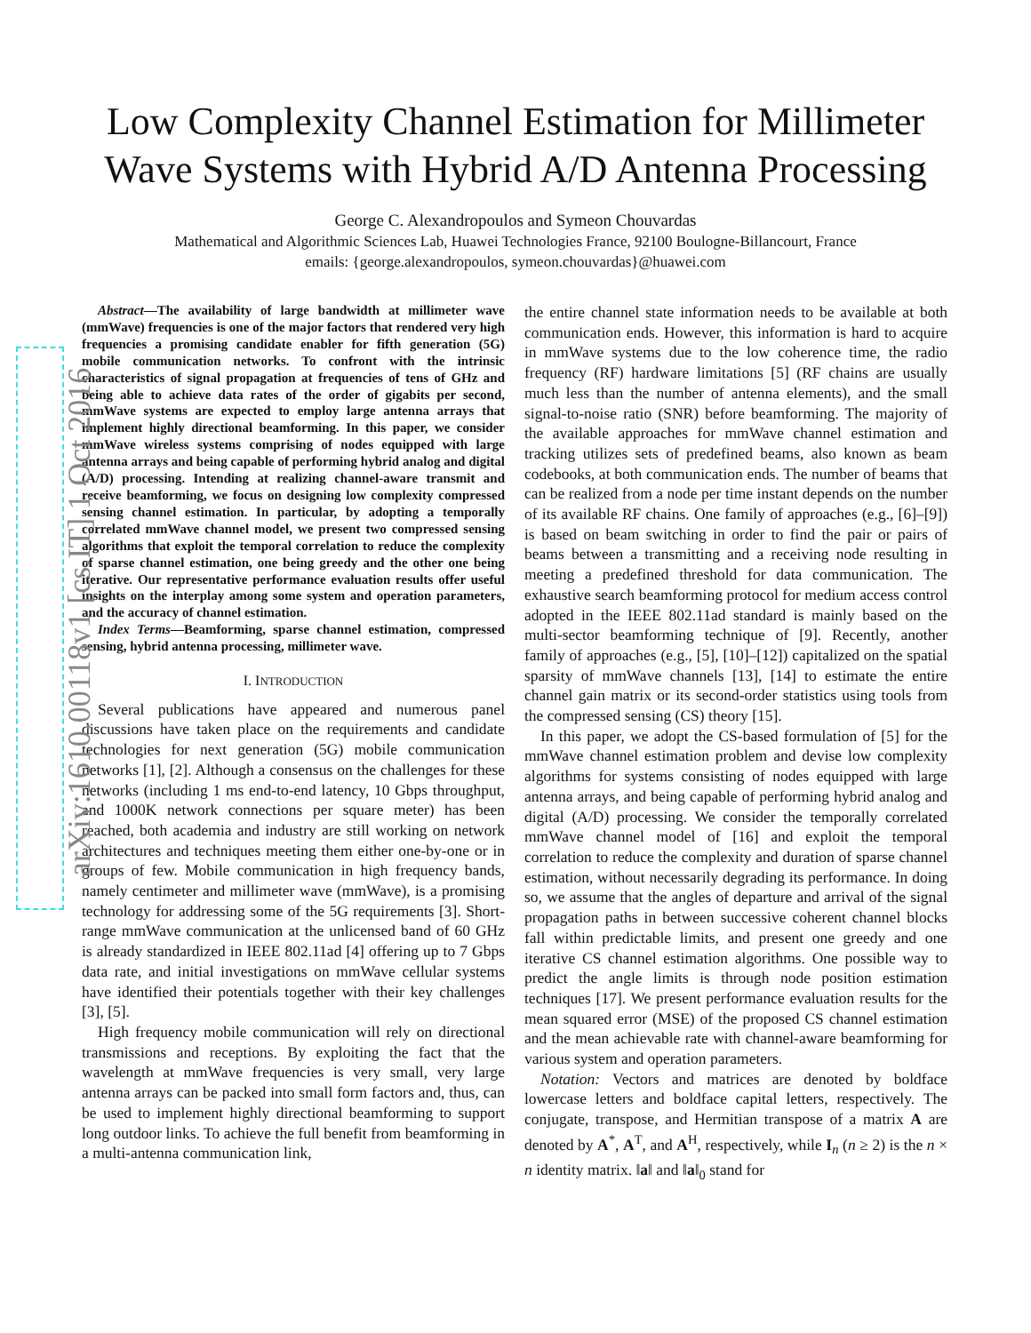arXiv:1610.00118v1 [cs.IT] 1 Oct 2016
Low Complexity Channel Estimation for Millimeter
Wave Systems with Hybrid A/D Antenna Processing
George C. Alexandropoulos and Symeon Chouvardas
Mathematical and Algorithmic Sciences Lab, Huawei Technologies France, 92100 Boulogne-Billancourt, France
emails: {george.alexandropoulos, symeon.chouvardas}@huawei.com
Abstract—The availability of large bandwidth at millimeter wave (mmWave) frequencies is one of the major factors that rendered very high frequencies a promising candidate enabler for fifth generation (5G) mobile communication networks. To confront with the intrinsic characteristics of signal propagation at frequencies of tens of GHz and being able to achieve data rates of the order of gigabits per second, mmWave systems are expected to employ large antenna arrays that implement highly directional beamforming. In this paper, we consider mmWave wireless systems comprising of nodes equipped with large antenna arrays and being capable of performing hybrid analog and digital (A/D) processing. Intending at realizing channel-aware transmit and receive beamforming, we focus on designing low complexity compressed sensing channel estimation. In particular, by adopting a temporally correlated mmWave channel model, we present two compressed sensing algorithms that exploit the temporal correlation to reduce the complexity of sparse channel estimation, one being greedy and the other one being iterative. Our representative performance evaluation results offer useful insights on the interplay among some system and operation parameters, and the accuracy of channel estimation.
Index Terms—Beamforming, sparse channel estimation, compressed sensing, hybrid antenna processing, millimeter wave.
I. INTRODUCTION
Several publications have appeared and numerous panel discussions have taken place on the requirements and candidate technologies for next generation (5G) mobile communication networks [1], [2]. Although a consensus on the challenges for these networks (including 1 ms end-to-end latency, 10 Gbps throughput, and 1000K network connections per square meter) has been reached, both academia and industry are still working on network architectures and techniques meeting them either one-by-one or in groups of few. Mobile communication in high frequency bands, namely centimeter and millimeter wave (mmWave), is a promising technology for addressing some of the 5G requirements [3]. Short-range mmWave communication at the unlicensed band of 60 GHz is already standardized in IEEE 802.11ad [4] offering up to 7 Gbps data rate, and initial investigations on mmWave cellular systems have identified their potentials together with their key challenges [3], [5].
High frequency mobile communication will rely on directional transmissions and receptions. By exploiting the fact that the wavelength at mmWave frequencies is very small, very large antenna arrays can be packed into small form factors and, thus, can be used to implement highly directional beamforming to support long outdoor links. To achieve the full benefit from beamforming in a multi-antenna communication link,
the entire channel state information needs to be available at both communication ends. However, this information is hard to acquire in mmWave systems due to the low coherence time, the radio frequency (RF) hardware limitations [5] (RF chains are usually much less than the number of antenna elements), and the small signal-to-noise ratio (SNR) before beamforming. The majority of the available approaches for mmWave channel estimation and tracking utilizes sets of predefined beams, also known as beam codebooks, at both communication ends. The number of beams that can be realized from a node per time instant depends on the number of its available RF chains. One family of approaches (e.g., [6]–[9]) is based on beam switching in order to find the pair or pairs of beams between a transmitting and a receiving node resulting in meeting a predefined threshold for data communication. The exhaustive search beamforming protocol for medium access control adopted in the IEEE 802.11ad standard is mainly based on the multi-sector beamforming technique of [9]. Recently, another family of approaches (e.g., [5], [10]–[12]) capitalized on the spatial sparsity of mmWave channels [13], [14] to estimate the entire channel gain matrix or its second-order statistics using tools from the compressed sensing (CS) theory [15].
In this paper, we adopt the CS-based formulation of [5] for the mmWave channel estimation problem and devise low complexity algorithms for systems consisting of nodes equipped with large antenna arrays, and being capable of performing hybrid analog and digital (A/D) processing. We consider the temporally correlated mmWave channel model of [16] and exploit the temporal correlation to reduce the complexity and duration of sparse channel estimation, without necessarily degrading its performance. In doing so, we assume that the angles of departure and arrival of the signal propagation paths in between successive coherent channel blocks fall within predictable limits, and present one greedy and one iterative CS channel estimation algorithms. One possible way to predict the angle limits is through node position estimation techniques [17]. We present performance evaluation results for the mean squared error (MSE) of the proposed CS channel estimation and the mean achievable rate with channel-aware beamforming for various system and operation parameters.
Notation: Vectors and matrices are denoted by boldface lowercase letters and boldface capital letters, respectively. The conjugate, transpose, and Hermitian transpose of a matrix A are denoted by A<sup>*</sup>, A<sup>T</sup>, and A<sup>H</sup>, respectively, while I<sub>n</sub> (n ≥ 2) is the n × n identity matrix. ‖a‖ and ‖a‖<sub>0</sub> stand for